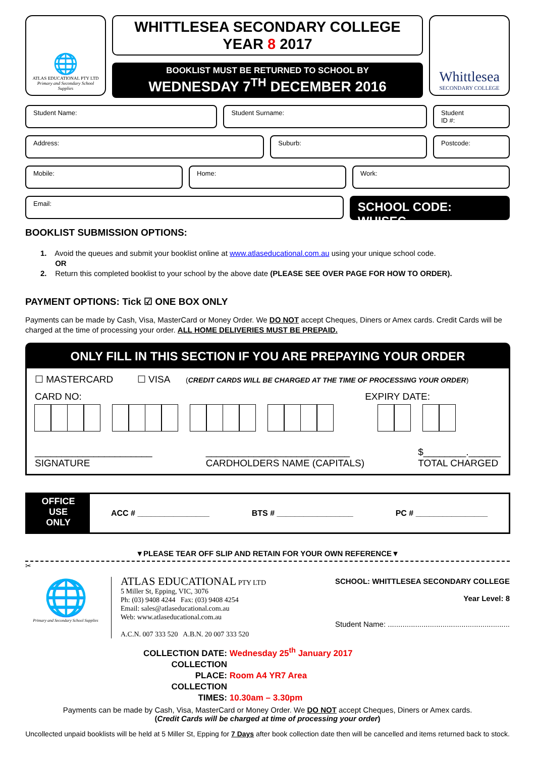🌐
ATLAS EDUCATIONAL PTY LTD
Primary and Secondary School Supplies
WHITTLESEA SECONDARY COLLEGE
YEAR 8 2017
BOOKLIST MUST BE RETURNED TO SCHOOL BY
WEDNESDAY 7<sup>TH</sup> DECEMBER 2016
Whittlesea
SECONDARY COLLEGE
Student Name: Student Surname: Student
ID #:
Address: Suburb: Postcode:
Mobile: Home: Work:
Email:
SCHOOL CODE: WHISEC
BOOKLIST SUBMISSION OPTIONS:
1. Avoid the queues and submit your booklist online at www.atlaseducational.com.au using your unique school code.
OR
2. Return this completed booklist to your school by the above date (PLEASE SEE OVER PAGE FOR HOW TO ORDER).
PAYMENT OPTIONS: Tick ☑ ONE BOX ONLY
Payments can be made by Cash, Visa, MasterCard or Money Order. We DO NOT accept Cheques, Diners or Amex cards. Credit Cards will be charged at the time of processing your order. ALL HOME DELIVERIES MUST BE PREPAID.
ONLY FILL IN THIS SECTION IF YOU ARE PREPAYING YOUR ORDER
☐ MASTERCARD ☐ VISA (CREDIT CARDS WILL BE CHARGED AT THE TIME OF PROCESSING YOUR ORDER)
CARD NO: EXPIRY DATE:
______________________
SIGNATURE
___________________________
CARDHOLDERS NAME (CAPITALS)
$________.______
TOTAL CHARGED
OFFICE
USE
ONLY
ACC # ________________ BTS # _________________ PC # ________________
▼PLEASE TEAR OFF SLIP AND RETAIN FOR YOUR OWN REFERENCE▼
✂
🌐
Primary and Secondary School Supplies
ATLAS EDUCATIONAL PTY LTD
5 Miller St, Epping, VIC, 3076
Ph: (03) 9408 4244 Fax: (03) 9408 4254
Email: sales@atlaseducational.com.au
Web: www.atlaseducational.com.au
A.C.N. 007 333 520 A.B.N. 20 007 333 520
SCHOOL: WHITTLESEA SECONDARY COLLEGE
Year Level: 8
Student Name: ..........................................................
COLLECTION DATE: Wednesday 25<sup>th</sup> January 2017
COLLECTION PLACE: Room A4 YR7 Area
COLLECTION TIMES: 10.30am – 3.30pm
Payments can be made by Cash, Visa, MasterCard or Money Order. We DO NOT accept Cheques, Diners or Amex cards.
(Credit Cards will be charged at time of processing your order)
Uncollected unpaid booklists will be held at 5 Miller St, Epping for 7 Days after book collection date then will be cancelled and items returned back to stock.